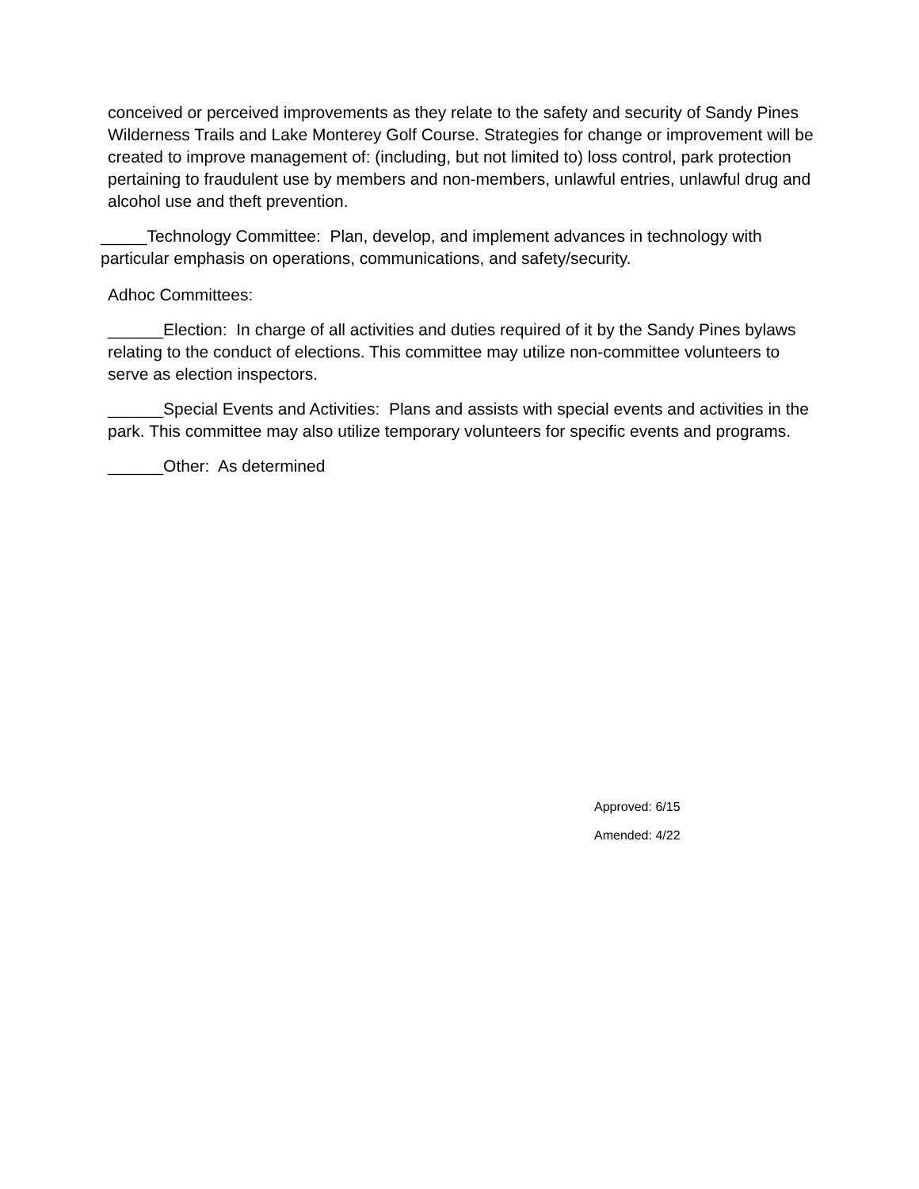conceived or perceived improvements as they relate to the safety and security of Sandy Pines Wilderness Trails and Lake Monterey Golf Course. Strategies for change or improvement will be created to improve management of: (including, but not limited to) loss control, park protection pertaining to fraudulent use by members and non-members, unlawful entries, unlawful drug and alcohol use and theft prevention.
_____Technology Committee: Plan, develop, and implement advances in technology with particular emphasis on operations, communications, and safety/security.
Adhoc Committees:
______Election: In charge of all activities and duties required of it by the Sandy Pines bylaws relating to the conduct of elections. This committee may utilize non-committee volunteers to serve as election inspectors.
______Special Events and Activities: Plans and assists with special events and activities in the park. This committee may also utilize temporary volunteers for specific events and programs.
______Other: As determined
Approved: 6/15
Amended: 4/22